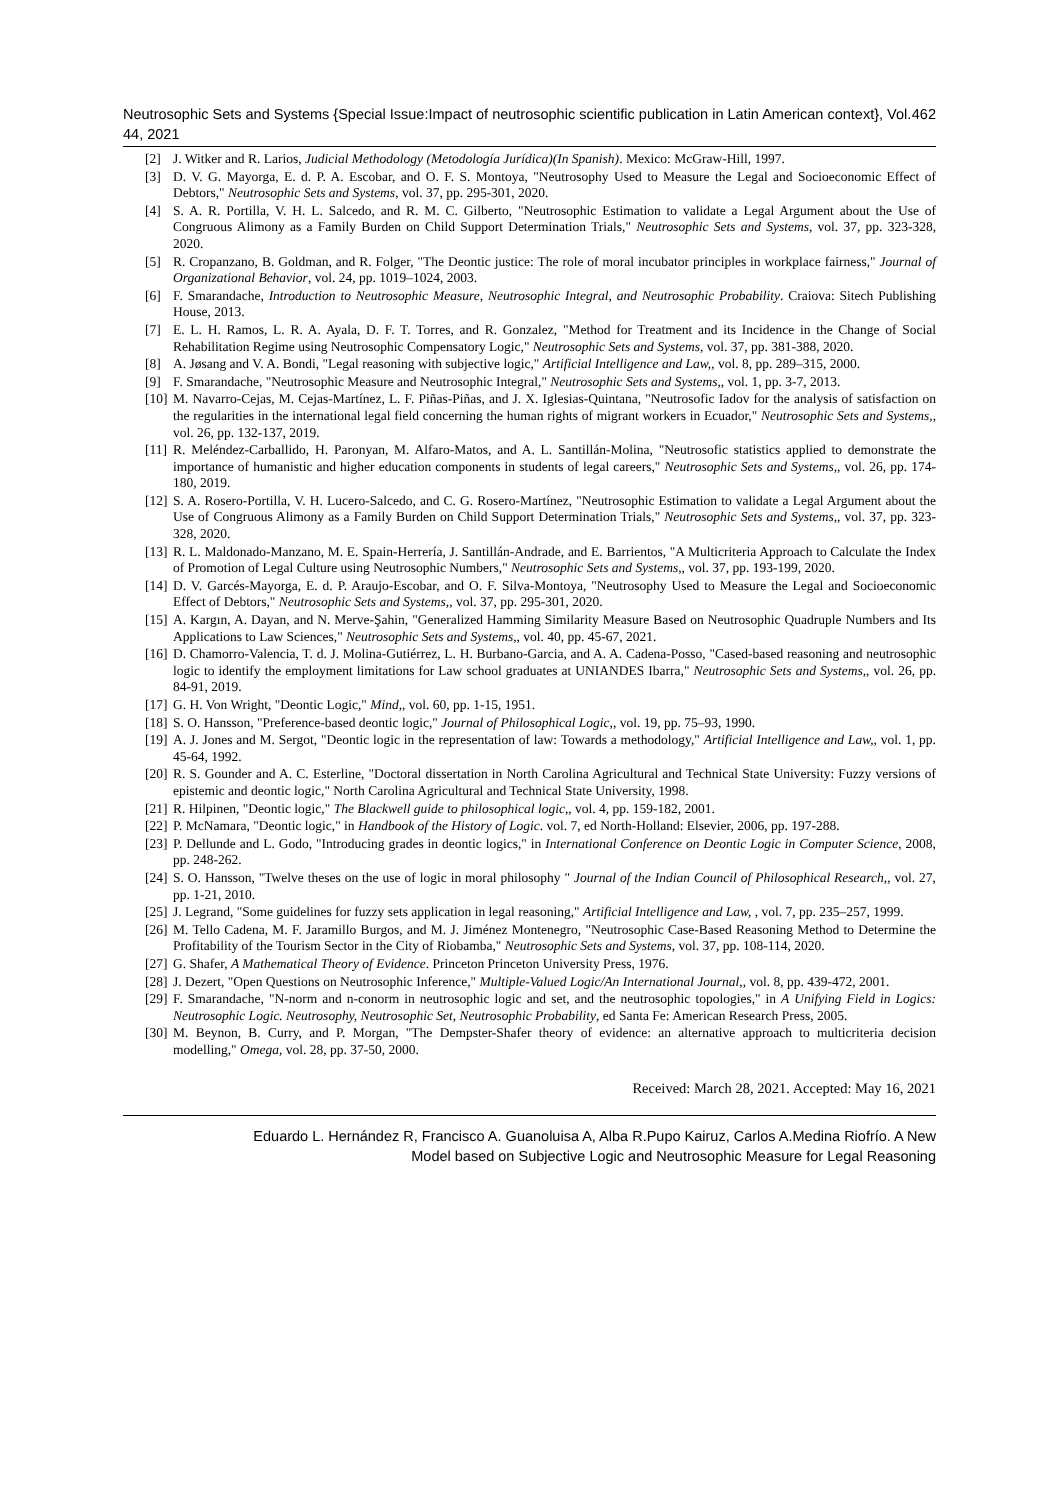Neutrosophic Sets and Systems {Special Issue:Impact of neutrosophic scientific publication in Latin American context}, Vol. 44, 2021
462
[2] J. Witker and R. Larios, Judicial Methodology (Metodología Jurídica)(In Spanish). Mexico: McGraw-Hill, 1997.
[3] D. V. G. Mayorga, E. d. P. A. Escobar, and O. F. S. Montoya, "Neutrosophy Used to Measure the Legal and Socioeconomic Effect of Debtors," Neutrosophic Sets and Systems, vol. 37, pp. 295-301, 2020.
[4] S. A. R. Portilla, V. H. L. Salcedo, and R. M. C. Gilberto, "Neutrosophic Estimation to validate a Legal Argument about the Use of Congruous Alimony as a Family Burden on Child Support Determination Trials," Neutrosophic Sets and Systems, vol. 37, pp. 323-328, 2020.
[5] R. Cropanzano, B. Goldman, and R. Folger, "The Deontic justice: The role of moral incubator principles in workplace fairness," Journal of Organizational Behavior, vol. 24, pp. 1019–1024, 2003.
[6] F. Smarandache, Introduction to Neutrosophic Measure, Neutrosophic Integral, and Neutrosophic Probability. Craiova: Sitech Publishing House, 2013.
[7] E. L. H. Ramos, L. R. A. Ayala, D. F. T. Torres, and R. Gonzalez, "Method for Treatment and its Incidence in the Change of Social Rehabilitation Regime using Neutrosophic Compensatory Logic," Neutrosophic Sets and Systems, vol. 37, pp. 381-388, 2020.
[8] A. Jøsang and V. A. Bondi, "Legal reasoning with subjective logic," Artificial Intelligence and Law,, vol. 8, pp. 289–315, 2000.
[9] F. Smarandache, "Neutrosophic Measure and Neutrosophic Integral," Neutrosophic Sets and Systems,, vol. 1, pp. 3-7, 2013.
[10] M. Navarro-Cejas, M. Cejas-Martínez, L. F. Piñas-Piñas, and J. X. Iglesias-Quintana, "Neutrosofic Iadov for the analysis of satisfaction on the regularities in the international legal field concerning the human rights of migrant workers in Ecuador," Neutrosophic Sets and Systems,, vol. 26, pp. 132-137, 2019.
[11] R. Meléndez-Carballido, H. Paronyan, M. Alfaro-Matos, and A. L. Santillán-Molina, "Neutrosofic statistics applied to demonstrate the importance of humanistic and higher education components in students of legal careers," Neutrosophic Sets and Systems,, vol. 26, pp. 174-180, 2019.
[12] S. A. Rosero-Portilla, V. H. Lucero-Salcedo, and C. G. Rosero-Martínez, "Neutrosophic Estimation to validate a Legal Argument about the Use of Congruous Alimony as a Family Burden on Child Support Determination Trials," Neutrosophic Sets and Systems,, vol. 37, pp. 323-328, 2020.
[13] R. L. Maldonado-Manzano, M. E. Spain-Herrería, J. Santillán-Andrade, and E. Barrientos, "A Multicriteria Approach to Calculate the Index of Promotion of Legal Culture using Neutrosophic Numbers," Neutrosophic Sets and Systems,, vol. 37, pp. 193-199, 2020.
[14] D. V. Garcés-Mayorga, E. d. P. Araujo-Escobar, and O. F. Silva-Montoya, "Neutrosophy Used to Measure the Legal and Socioeconomic Effect of Debtors," Neutrosophic Sets and Systems,, vol. 37, pp. 295-301, 2020.
[15] A. Kargın, A. Dayan, and N. Merve-Şahin, "Generalized Hamming Similarity Measure Based on Neutrosophic Quadruple Numbers and Its Applications to Law Sciences," Neutrosophic Sets and Systems,, vol. 40, pp. 45-67, 2021.
[16] D. Chamorro-Valencia, T. d. J. Molina-Gutiérrez, L. H. Burbano-Garcia, and A. A. Cadena-Posso, "Cased-based reasoning and neutrosophic logic to identify the employment limitations for Law school graduates at UNIANDES Ibarra," Neutrosophic Sets and Systems,, vol. 26, pp. 84-91, 2019.
[17] G. H. Von Wright, "Deontic Logic," Mind,, vol. 60, pp. 1-15, 1951.
[18] S. O. Hansson, "Preference-based deontic logic," Journal of Philosophical Logic,, vol. 19, pp. 75–93, 1990.
[19] A. J. Jones and M. Sergot, "Deontic logic in the representation of law: Towards a methodology," Artificial Intelligence and Law,, vol. 1, pp. 45-64, 1992.
[20] R. S. Gounder and A. C. Esterline, "Doctoral dissertation in North Carolina Agricultural and Technical State University: Fuzzy versions of epistemic and deontic logic," North Carolina Agricultural and Technical State University, 1998.
[21] R. Hilpinen, "Deontic logic," The Blackwell guide to philosophical logic,, vol. 4, pp. 159-182, 2001.
[22] P. McNamara, "Deontic logic," in Handbook of the History of Logic. vol. 7, ed North-Holland: Elsevier, 2006, pp. 197-288.
[23] P. Dellunde and L. Godo, "Introducing grades in deontic logics," in International Conference on Deontic Logic in Computer Science, 2008, pp. 248-262.
[24] S. O. Hansson, "Twelve theses on the use of logic in moral philosophy " Journal of the Indian Council of Philosophical Research,, vol. 27, pp. 1-21, 2010.
[25] J. Legrand, "Some guidelines for fuzzy sets application in legal reasoning," Artificial Intelligence and Law, , vol. 7, pp. 235–257, 1999.
[26] M. Tello Cadena, M. F. Jaramillo Burgos, and M. J. Jiménez Montenegro, "Neutrosophic Case-Based Reasoning Method to Determine the Profitability of the Tourism Sector in the City of Riobamba," Neutrosophic Sets and Systems, vol. 37, pp. 108-114, 2020.
[27] G. Shafer, A Mathematical Theory of Evidence. Princeton Princeton University Press, 1976.
[28] J. Dezert, "Open Questions on Neutrosophic Inference," Multiple-Valued Logic/An International Journal,, vol. 8, pp. 439-472, 2001.
[29] F. Smarandache, "N-norm and n-conorm in neutrosophic logic and set, and the neutrosophic topologies," in A Unifying Field in Logics: Neutrosophic Logic. Neutrosophy, Neutrosophic Set, Neutrosophic Probability, ed Santa Fe: American Research Press, 2005.
[30] M. Beynon, B. Curry, and P. Morgan, "The Dempster-Shafer theory of evidence: an alternative approach to multicriteria decision modelling," Omega, vol. 28, pp. 37-50, 2000.
Received: March 28, 2021. Accepted: May 16, 2021
Eduardo L. Hernández R, Francisco A. Guanoluisa A, Alba R.Pupo Kairuz, Carlos A.Medina Riofrío. A New
Model based on Subjective Logic and Neutrosophic Measure for Legal Reasoning